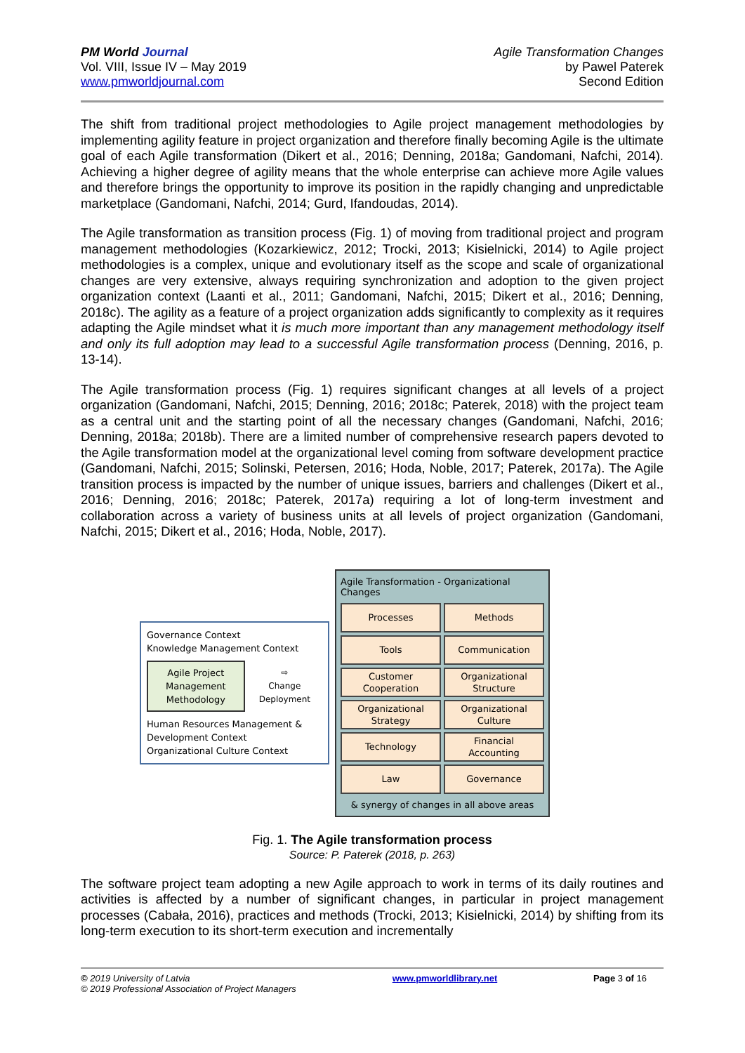PM World Journal
Vol. VIII, Issue IV – May 2019
www.pmworldjournal.com
Agile Transformation Changes
by Pawel Paterek
Second Edition
The shift from traditional project methodologies to Agile project management methodologies by implementing agility feature in project organization and therefore finally becoming Agile is the ultimate goal of each Agile transformation (Dikert et al., 2016; Denning, 2018a; Gandomani, Nafchi, 2014). Achieving a higher degree of agility means that the whole enterprise can achieve more Agile values and therefore brings the opportunity to improve its position in the rapidly changing and unpredictable marketplace (Gandomani, Nafchi, 2014; Gurd, Ifandoudas, 2014).
The Agile transformation as transition process (Fig. 1) of moving from traditional project and program management methodologies (Kozarkiewicz, 2012; Trocki, 2013; Kisielnicki, 2014) to Agile project methodologies is a complex, unique and evolutionary itself as the scope and scale of organizational changes are very extensive, always requiring synchronization and adoption to the given project organization context (Laanti et al., 2011; Gandomani, Nafchi, 2015; Dikert et al., 2016; Denning, 2018c). The agility as a feature of a project organization adds significantly to complexity as it requires adapting the Agile mindset what it is much more important than any management methodology itself and only its full adoption may lead to a successful Agile transformation process (Denning, 2016, p. 13-14).
The Agile transformation process (Fig. 1) requires significant changes at all levels of a project organization (Gandomani, Nafchi, 2015; Denning, 2016; 2018c; Paterek, 2018) with the project team as a central unit and the starting point of all the necessary changes (Gandomani, Nafchi, 2016; Denning, 2018a; 2018b). There are a limited number of comprehensive research papers devoted to the Agile transformation model at the organizational level coming from software development practice (Gandomani, Nafchi, 2015; Solinski, Petersen, 2016; Hoda, Noble, 2017; Paterek, 2017a). The Agile transition process is impacted by the number of unique issues, barriers and challenges (Dikert et al., 2016; Denning, 2016; 2018c; Paterek, 2017a) requiring a lot of long-term investment and collaboration across a variety of business units at all levels of project organization (Gandomani, Nafchi, 2015; Dikert et al., 2016; Hoda, Noble, 2017).
Governance Context
Knowledge Management Context
Agile Project
Management
Methodology
⇨
Change
Deployment
Human Resources Management &
Development Context
Organizational Culture Context
Agile Transformation - Organizational Changes
Processes
Methods
Tools
Communication
Customer
Cooperation
Organizational
Structure
Organizational
Strategy
Organizational
Culture
Technology
Financial
Accounting
Law
Governance
& synergy of changes in all above areas
Fig. 1. The Agile transformation process
Source: P. Paterek (2018, p. 263)
The software project team adopting a new Agile approach to work in terms of its daily routines and activities is affected by a number of significant changes, in particular in project management processes (Cabała, 2016), practices and methods (Trocki, 2013; Kisielnicki, 2014) by shifting from its long-term execution to its short-term execution and incrementally
© 2019 University of Latvia
© 2019 Professional Association of Project Managers
www.pmworldlibrary.net Page 3 of 16